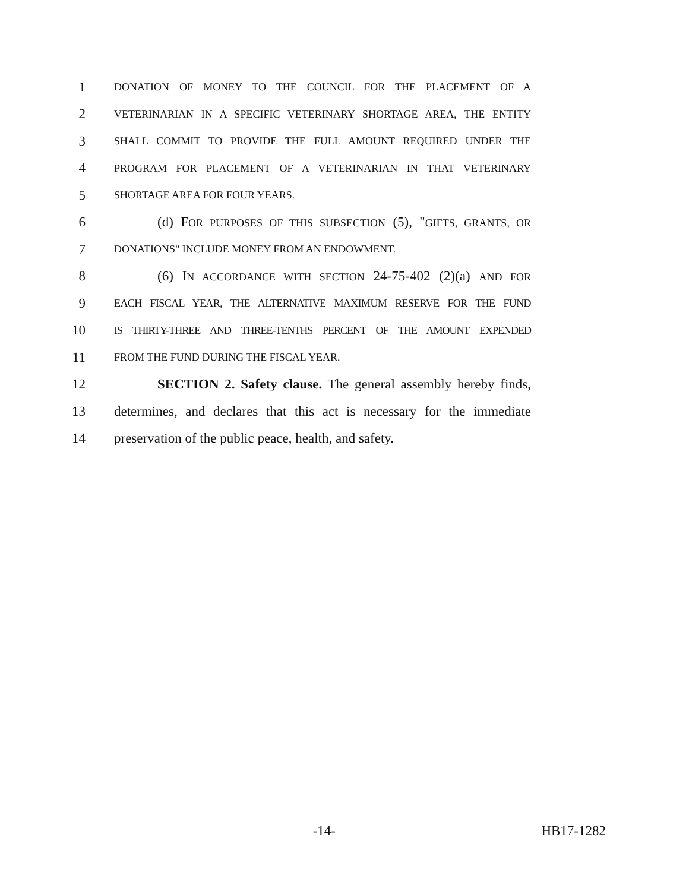1 DONATION OF MONEY TO THE COUNCIL FOR THE PLACEMENT OF A
2 VETERINARIAN IN A SPECIFIC VETERINARY SHORTAGE AREA, THE ENTITY
3 SHALL COMMIT TO PROVIDE THE FULL AMOUNT REQUIRED UNDER THE
4 PROGRAM FOR PLACEMENT OF A VETERINARIAN IN THAT VETERINARY
5 SHORTAGE AREA FOR FOUR YEARS.
6 (d) FOR PURPOSES OF THIS SUBSECTION (5), "GIFTS, GRANTS, OR
7 DONATIONS" INCLUDE MONEY FROM AN ENDOWMENT.
8 (6) IN ACCORDANCE WITH SECTION 24-75-402 (2)(a) AND FOR
9 EACH FISCAL YEAR, THE ALTERNATIVE MAXIMUM RESERVE FOR THE FUND
10 IS THIRTY-THREE AND THREE-TENTHS PERCENT OF THE AMOUNT EXPENDED
11 FROM THE FUND DURING THE FISCAL YEAR.
12 SECTION 2. Safety clause. The general assembly hereby finds,
13 determines, and declares that this act is necessary for the immediate
14 preservation of the public peace, health, and safety.
-14- HB17-1282